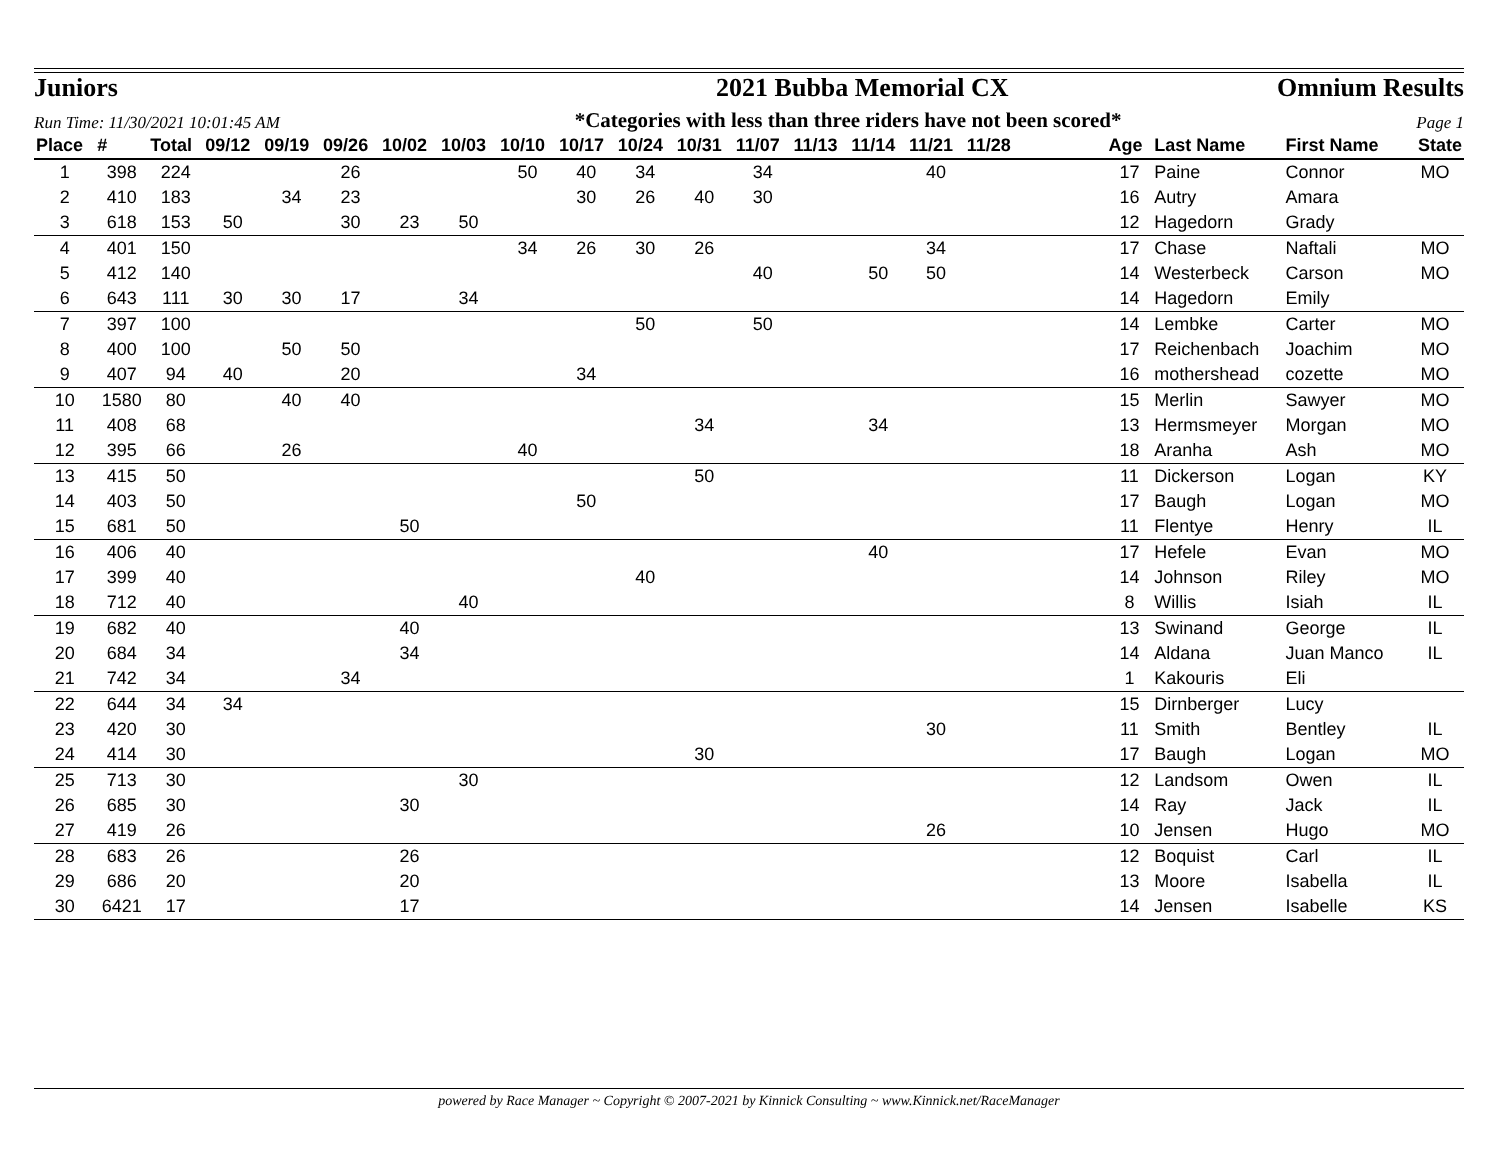Juniors 2021 Bubba Memorial CX Omnium Results
Run Time: 11/30/2021 10:01:45 AM *Categories with less than three riders have not been scored* Page 1
| Place | # | Total | 09/12 | 09/19 | 09/26 | 10/02 | 10/03 | 10/10 | 10/17 | 10/24 | 10/31 | 11/07 | 11/13 | 11/14 | 11/21 | 11/28 | | Age | Last Name | First Name | State |
| --- | --- | --- | --- | --- | --- | --- | --- | --- | --- | --- | --- | --- | --- | --- | --- | --- | --- | --- | --- | --- | --- |
| 1 | 398 | 224 | | | 26 | | | 50 | 40 | 34 | | 34 | | | 40 | | | 17 | Paine | Connor | MO |
| 2 | 410 | 183 | | 34 | 23 | | | | 30 | 26 | 40 | 30 | | | | | | 16 | Autry | Amara | |
| 3 | 618 | 153 | 50 | | 30 | 23 | 50 | | | | | | | | | | | 12 | Hagedorn | Grady | |
| 4 | 401 | 150 | | | | | | 34 | 26 | 30 | 26 | | | | 34 | | | 17 | Chase | Naftali | MO |
| 5 | 412 | 140 | | | | | | | | | | 40 | | 50 | 50 | | | 14 | Westerbeck | Carson | MO |
| 6 | 643 | 111 | 30 | 30 | 17 | | 34 | | | | | | | | | | | 14 | Hagedorn | Emily | |
| 7 | 397 | 100 | | | | | | | | 50 | | 50 | | | | | | 14 | Lembke | Carter | MO |
| 8 | 400 | 100 | | 50 | 50 | | | | | | | | | | | | | 17 | Reichenbach | Joachim | MO |
| 9 | 407 | 94 | 40 | | 20 | | | | 34 | | | | | | | | | 16 | mothershead | cozette | MO |
| 10 | 1580 | 80 | | 40 | 40 | | | | | | | | | | | | | 15 | Merlin | Sawyer | MO |
| 11 | 408 | 68 | | | | | | | | | 34 | | | 34 | | | | 13 | Hermsmeyer | Morgan | MO |
| 12 | 395 | 66 | | 26 | | | | 40 | | | | | | | | | | 18 | Aranha | Ash | MO |
| 13 | 415 | 50 | | | | | | | | | 50 | | | | | | | 11 | Dickerson | Logan | KY |
| 14 | 403 | 50 | | | | | | | 50 | | | | | | | | | 17 | Baugh | Logan | MO |
| 15 | 681 | 50 | | | | 50 | | | | | | | | | | | | 11 | Flentye | Henry | IL |
| 16 | 406 | 40 | | | | | | | | | | | | 40 | | | | 17 | Hefele | Evan | MO |
| 17 | 399 | 40 | | | | | | | | 40 | | | | | | | | 14 | Johnson | Riley | MO |
| 18 | 712 | 40 | | | | | 40 | | | | | | | | | | | 8 | Willis | Isiah | IL |
| 19 | 682 | 40 | | | | 40 | | | | | | | | | | | | 13 | Swinand | George | IL |
| 20 | 684 | 34 | | | | 34 | | | | | | | | | | | | 14 | Aldana | Juan Manco | IL |
| 21 | 742 | 34 | | | 34 | | | | | | | | | | | | | 1 | Kakouris | Eli | |
| 22 | 644 | 34 | 34 | | | | | | | | | | | | | | | 15 | Dirnberger | Lucy | |
| 23 | 420 | 30 | | | | | | | | | | | | | 30 | | | 11 | Smith | Bentley | IL |
| 24 | 414 | 30 | | | | | | | | | 30 | | | | | | | 17 | Baugh | Logan | MO |
| 25 | 713 | 30 | | | | | 30 | | | | | | | | | | | 12 | Landsom | Owen | IL |
| 26 | 685 | 30 | | | | 30 | | | | | | | | | | | | 14 | Ray | Jack | IL |
| 27 | 419 | 26 | | | | | | | | | | | | | 26 | | | 10 | Jensen | Hugo | MO |
| 28 | 683 | 26 | | | | 26 | | | | | | | | | | | | 12 | Boquist | Carl | IL |
| 29 | 686 | 20 | | | | 20 | | | | | | | | | | | | 13 | Moore | Isabella | IL |
| 30 | 6421 | 17 | | | | 17 | | | | | | | | | | | | 14 | Jensen | Isabelle | KS |
powered by Race Manager ~ Copyright © 2007-2021 by Kinnick Consulting ~ www.Kinnick.net/RaceManager